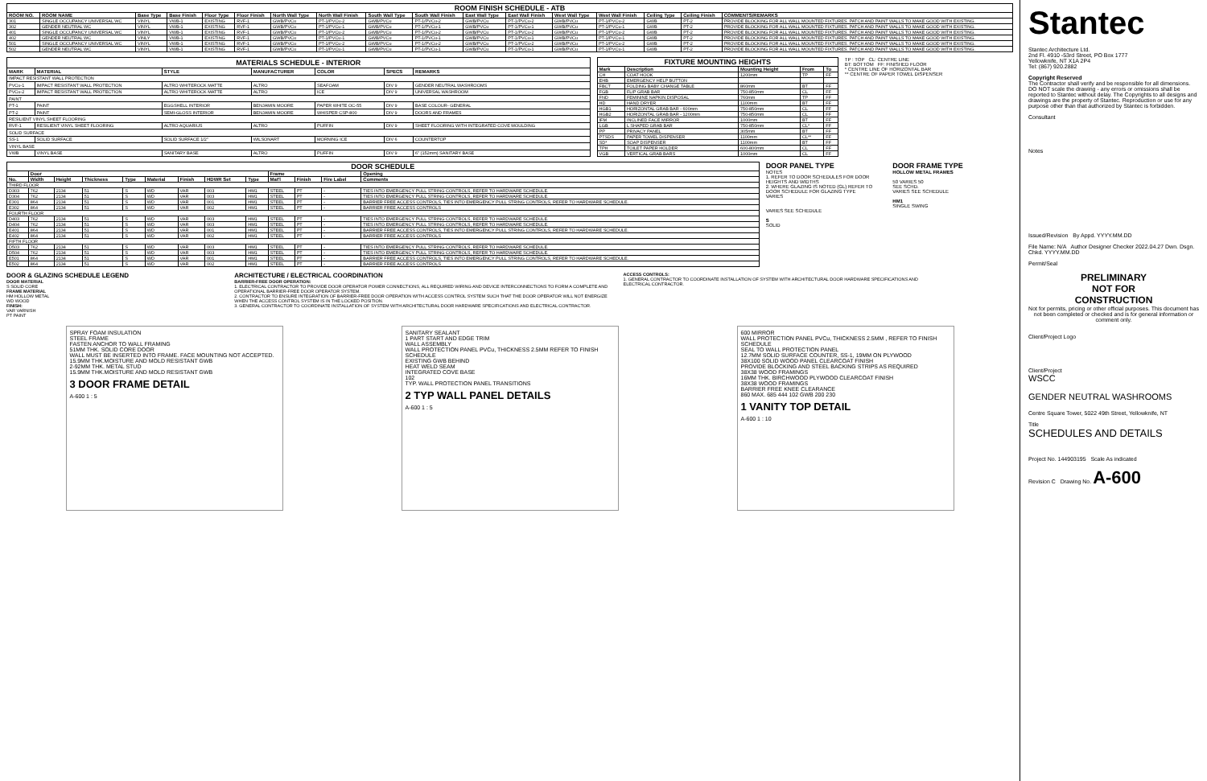| ROOM FINISH SCHEDULE - ATB | | | | | | | | | | | | | | | | |
| --- | --- | --- | --- | --- | --- | --- | --- | --- | --- | --- | --- | --- | --- | --- | --- | --- |
| ROOM NO. | ROOM NAME | Base Type | Base Finish | Floor Type | Floor Finish | North Wall Type | North Wall Finish | South Wall Type | South Wall Finish | East Wall Type | East Wall Finish | West Wall Type | West Wall Finish | Ceiling Type | Ceiling Finish | COMMENTS/REMARKS |
| 301 | SINGLE OCCUPANCY UNIVERSAL WC | VINYL | VWB-1 | EXISTING | RVF-1 | GWB/PVCu | PT-1/PVCu-2 | GWB/PVCu | PT-1/PVCu-2 | GWB/PVCu | PT-1/PVCu-2 | GWB/PVCu | PT-1/PVCu-2 | GWB | PT-2 | PROVIDE BLOCKING FOR ALL WALL MOUNTED FIXTURES. PATCH AND PAINT WALLS TO MAKE GOOD WITH EXISTING. |
| 302 | GENDER NEUTRAL WC | VINYL | VWB-1 | EXISTING | RVF-1 | GWB/PVCu | PT-1/PVCu-1 | GWB/PVCu | PT-1/PVCu-1 | GWB/PVCu | PT-1/PVCu-1 | GWB/PVCu | PT-1/PVCu-1 | GWB | PT-2 | PROVIDE BLOCKING FOR ALL WALL MOUNTED FIXTURES. PATCH AND PAINT WALLS TO MAKE GOOD WITH EXISTING. |
| 401 | SINGLE OCCUPANCY UNIVERSAL WC | VINYL | VWB-1 | EXISTING | RVF-1 | GWB/PVCu | PT-1/PVCu-2 | GWB/PVCu | PT-1/PVCu-2 | GWB/PVCu | PT-1/PVCu-2 | GWB/PVCu | PT-1/PVCu-2 | GWB | PT-2 | PROVIDE BLOCKING FOR ALL WALL MOUNTED FIXTURES. PATCH AND PAINT WALLS TO MAKE GOOD WITH EXISTING. |
| 402 | GENDER NEUTRAL WC | VINLY | VWB-1 | EXISTING | RVF-1 | GWB/PVCu | PT-1/PVCu-1 | GWB/PVCu | PT-1/PVCu-1 | GWB/PVCu | PT-1/PVCu-1 | GWB/PVCu | PT-1/PVCu-1 | GWB | PT-2 | PROVIDE BLOCKING FOR ALL WALL MOUNTED FIXTURES. PATCH AND PAINT WALLS TO MAKE GOOD WITH EXISTING. |
| 501 | SINGLE OCCUPANCY UNIVERSAL WC | VINYL | VWB-1 | EXISTING | RVF-1 | GWB/PVCu | PT-1/PVCu-2 | GWB/PVCu | PT-1/PVCu-2 | GWB/PVCu | PT-1/PVCu-2 | GWB/PVCu | PT-1/PVCu-2 | GWB | PT-2 | PROVIDE BLOCKING FOR ALL WALL MOUNTED FIXTURES. PATCH AND PAINT WALLS TO MAKE GOOD WITH EXISTING. |
| 502 | GENDER NEUTRAL WC | VINYL | VWB-1 | EXISTING | RVF-1 | GWB/PVCu | PT-1/PVCu-1 | GWB/PVCu | PT-1/PVCu-1 | GWB/PVCu | PT-1/PVCu-1 | GWB/PVCu | PT-1/PVCu-1 | GWB | PT-2 | PROVIDE BLOCKING FOR ALL WALL MOUNTED FIXTURES. PATCH AND PAINT WALLS TO MAKE GOOD WITH EXISTING. |
| MATERIALS SCHEDULE - INTERIOR | | | | | | |
| --- | --- | --- | --- | --- | --- | --- |
| MARK | MATERIAL | STYLE | MANUFACTURER | COLOR | SPECS | REMARKS |
| IMPACT RESISTANT WALL PROTECTION | | | | | | |
| PVCu-1 | IMPACT RESISTANT WALL PROTECTION | ALTRO WHITEROCK MATTE | ALTRO | SEAFOAM | DIV 9 | GENDER NEUTRAL WASHROOMS |
| PVCu-2 | IMPACT RESISTANT WALL PROTECTION | ALTRO WHITEROCK MATTE | ALTRO | ICE | DIV 9 | UNIVERSAL WASHROOM |
| PAINT | | | | | | |
| PT-1 | PAINT | EGGSHELL INTERIOR | BENJAMIN MOORE | PAPER WHITE OC-55 | DIV 9 | BASE COLOUR- GENERAL |
| PT-2 | PAINT | SEMI-GLOSS INTERIOR | BENJAMIN MOORE | WHISPER CSP-800 | DIV 9 | DOORS AND FRAMES |
| RESILIENT VINYL SHEET FLOORING | | | | | | |
| RVF-1 | RESILIENT VINYL SHEET FLOORING | ALTRO AQUARIUS | ALTRO | PUFFIN | DIV 9 | SHEET FLOORING WITH INTEGRATED COVE MOULDING |
| SOLID SURFACE | | | | | | |
| SS-1 | SOLID SURFACE | SOLID SURFACE 1/2" | WILSONART | MORNING ICE | DIV 6 | COUNTERTOP |
| VINYL BASE | | | | | | |
| VWB | VINYL BASE | SANITARY BASE | ALTRO | PUFFIN | DIV 9 | 6" (152mm) SANITARY BASE |
| FIXTURE MOUNTING HEIGHTS | | | | |
| --- | --- | --- | --- | --- |
| Mark | Description | Mounting Height | From | To |
| CH | COAT HOOK | 1200mm | TP | FF |
| EHB | EMERGENCY HELP BUTTON | | | |
| FBCT | FOLDING BABY CHANGE TABLE | 860mm | BT | FF |
| FGB | FLIP GRAB BAR | 750-850mm | CL | FF |
| FND | FEMININE NAPKIN DISPOSAL | 760mm | TP | FF |
| HD | HAND DRYER | 1100mm | BT | FF |
| HGB1 | HORIZONTAL GRAB BAR - 600mm | 750-850mm | CL | FF |
| HGB2 | HORIZONTAL GRAB BAR - 1200mm | 750-850mm | CL | FF |
| IFM | INCLINED FACE MIRROR | 1000mm | BT | FF |
| LGB | L SHAPED GRAB BAR | 750-850mm | CL* | FF |
| PP | PRIVACY PANEL | 305mm | BT | FF |
| PTSDS | PAPER TOWEL DISPENSER | 1100mm | CL** | FF |
| SD* | SOAP DISPENSER | 1100mm | BT | FF |
| TPH | TOILET PAPER HOLDER | 600-800mm | CL | FF |
| VGB | VERTICAL GRAB BARS | 1000mm | CL | FF |
TP : TOP CL: CENTRE LINE
BT: BOTTOM FF: FINISHED FLOOR
* CENTRE LINE OF HORIZONTAL BAR
** CENTRE OF PAPER TOWEL DISPENSER
| DOOR SCHEDULE | | | | | | | | | | | | |
| --- | --- | --- | --- | --- | --- | --- | --- | --- | --- | --- | --- | --- |
| | Door | | | | | | | | Frame | | | Opening |
| No. | Width | Height | Thickness | Type | Material | Finish | HDWR Set | Type | Mat'l | Finish | Fire Label | Comments |
| THIRD FLOOR | | | | | | | | | | | | |
| D303 | 762 | 2134 | 51 | S | WD | VAR | 003 | HM1 | STEEL | PT | - | TIES INTO EMERGENCY PULL STRING CONTROLS, REFER TO HARDWARE SCHEDULE. |
| D304 | 762 | 2134 | 51 | S | WD | VAR | 003 | HM1 | STEEL | PT | - | TIES INTO EMERGENCY PULL STRING CONTROLS, REFER TO HARDWARE SCHEDULE. |
| E301 | 864 | 2134 | 51 | S | WD | VAR | 001 | HM1 | STEEL | PT | - | BARRIER FREE ACCESS CONTROLS, TIES INTO EMERGENCY PULL STRING CONTROLS, REFER TO HARDWARE SCHEDULE. |
| E302 | 864 | 2134 | 51 | S | WD | VAR | 002 | HM1 | STEEL | PT | - | BARRIER FREE ACCESS CONTROLS |
| FOURTH FLOOR | | | | | | | | | | | | |
| D403 | 762 | 2134 | 51 | S | WD | VAR | 003 | HM1 | STEEL | PT | - | TIES INTO EMERGENCY PULL STRING CONTROLS, REFER TO HARDWARE SCHEDULE. |
| D404 | 762 | 2134 | 51 | S | WD | VAR | 003 | HM1 | STEEL | PT | - | TIES INTO EMERGENCY PULL STRING CONTROLS, REFER TO HARDWARE SCHEDULE. |
| E401 | 864 | 2134 | 51 | S | WD | VAR | 001 | HM1 | STEEL | PT | - | BARRIER FREE ACCESS CONTROLS, TIES INTO EMERGENCY PULL STRING CONTROLS, REFER TO HARDWARE SCHEDULE. |
| E402 | 864 | 2134 | 51 | S | WD | VAR | 002 | HM1 | STEEL | PT | - | BARRIER FREE ACCESS CONTROLS |
| FIFTH FLOOR | | | | | | | | | | | | |
| D503 | 762 | 2134 | 51 | S | WD | VAR | 003 | HM1 | STEEL | PT | - | TIES INTO EMERGENCY PULL STRING CONTROLS, REFER TO HARDWARE SCHEDULE. |
| D504 | 762 | 2134 | 51 | S | WD | VAR | 003 | HM1 | STEEL | PT | - | TIES INTO EMERGENCY PULL STRING CONTROLS, REFER TO HARDWARE SCHEDULE. |
| E501 | 864 | 2134 | 51 | S | WD | VAR | 001 | HM1 | STEEL | PT | - | BARRIER FREE ACCESS CONTROLS, TIES INTO EMERGENCY PULL STRING CONTROLS, REFER TO HARDWARE SCHEDULE. |
| E502 | 864 | 2134 | 51 | S | WD | VAR | 002 | HM1 | STEEL | PT | - | BARRIER FREE ACCESS CONTROLS |
DOOR PANEL TYPE
NOTES
1. REFER TO DOOR SCHEDULES FOR DOOR HEIGHTS AND WIDTHS
2. WHERE GLAZING IS NOTED (GL) REFER TO DOOR SCHEDULE FOR GLAZING TYPE
VARIES
VARIES SEE SCHEDULE
S
SOLID
DOOR FRAME TYPE
HOLLOW METAL FRAMES
50 VARIES 50
SEE SCHD.
VARIES SEE SCHEDULE
HM1
SINGLE SWING
DOOR & GLAZING SCHEDULE LEGEND
DOOR MATERIAL
S SOLID CORE
FRAME MATERIAL
HM HOLLOW METAL
WD WOOD
FINISH:
VAR VARNISH
PT PAINT
ARCHITECTURE / ELECTRICAL COORDINATION
BARRIER-FREE DOOR OPERATION:
1. ELECTRICAL CONTRACTOR TO PROVIDE DOOR OPERATOR POWER CONNECTIONS, ALL REQUIRED WIRING AND DEVICE INTERCONNECTIONS TO FORM A COMPLETE AND OPERATIONAL BARRIER-FREE DOOR OPERATOR SYSTEM.
2. CONTRACTOR TO ENSURE INTEGRATION OF BARRIER-FREE DOOR OPERATION WITH ACCESS CONTROL SYSTEM SUCH THAT THE DOOR OPERATOR WILL NOT ENERGIZE WHEN THE ACCESS CONTROL SYSTEM IS IN THE LOCKED POSITION.
3. GENERAL CONTRACTOR TO COORDINATE INSTALLATION OF SYSTEM WITH ARCHITECTURAL DOOR HARDWARE SPECIFICATIONS AND ELECTRICAL CONTRACTOR.
ACCESS CONTROLS:
1. GENERAL CONTRACTOR TO COORDINATE INSTALLATION OF SYSTEM WITH ARCHITECTURAL DOOR HARDWARE SPECIFICATIONS AND ELECTRICAL CONTRACTOR.
SPRAY FOAM INSULATION
STEEL FRAME
FASTEN ANCHOR TO WALL FRAMING
51MM THK. SOLID CORE DOOR
WALL MUST BE INSERTED INTO FRAME. FACE MOUNTING NOT ACCEPTED.
15.9MM THK.MOISTURE AND MOLD RESISTANT GWB
2-92MM THK. METAL STUD
15.9MM THK.MOISTURE AND MOLD RESISTANT GWB
3 DOOR FRAME DETAIL
A-600 1 : 5
SANITARY SEALANT
1 PART START AND EDGE TRIM
WALL ASSEMBLY
WALL PROTECTION PANEL PVCu, THICKNESS 2.5MM REFER TO FINISH SCHEDULE
EXISTING GWB BEHIND
HEAT WELD SEAM
INTEGRATED COVE BASE
102
TYP. WALL PROTECTION PANEL TRANSITIONS
2 TYP WALL PANEL DETAILS
A-600 1 : 5
600 MIRROR
WALL PROTECTION PANEL PVCu, THICKNESS 2.5MM , REFER TO FINISH SCHEDULE
SEAL TO WALL PROTECTION PANEL
12.7MM SOLID SURFACE COUNTER, SS-1, 19MM ON PLYWOOD
38X100 SOLID WOOD PANEL CLEARCOAT FINISH
PROVIDE BLOCKING AND STEEL BACKING STRIPS AS REQUIRED
38X38 WOOD FRAMINGS
16MM THK. BIRCHWOOD PLYWOOD CLEARCOAT FINISH
38X38 WOOD FRAMINGS
BARRIER FREE KNEE CLEARANCE
860 MAX. 685 444 102 GWB 200 230
1 VANITY TOP DETAIL
A-600 1 : 10
Stantec
Stantec Architecture Ltd.
2nd Fl. 4910 -53rd Street, PO Box 1777
Yellowknife, NT X1A 2P4
Tel: (867) 920.2882
Copyright Reserved
The Contractor shall verify and be responsible for all dimensions. DO NOT scale the drawing - any errors or omissions shall be reported to Stantec without delay. The Copyrights to all designs and drawings are the property of Stantec. Reproduction or use for any purpose other than that authorized by Stantec is forbidden.
Consultant
Notes
Issued/Revision By Appd. YYYY.MM.DD
File Name: N/A Author Designer Checker 2022.04.27 Dwn. Dsgn. Chkd. YYYY.MM.DD
Permit/Seal
PRELIMINARY
NOT FOR
CONSTRUCTION
Not for permits, pricing or other official purposes. This document has not been completed or checked and is for general information or comment only.
Client/Project Logo
Client/Project
WSCC
GENDER NEUTRAL WASHROOMS
Centre Square Tower, 5022 49th Street, Yellowknife, NT
Title
SCHEDULES AND DETAILS
Project No. 144903195 Scale As indicated
Revision C Drawing No. A-600